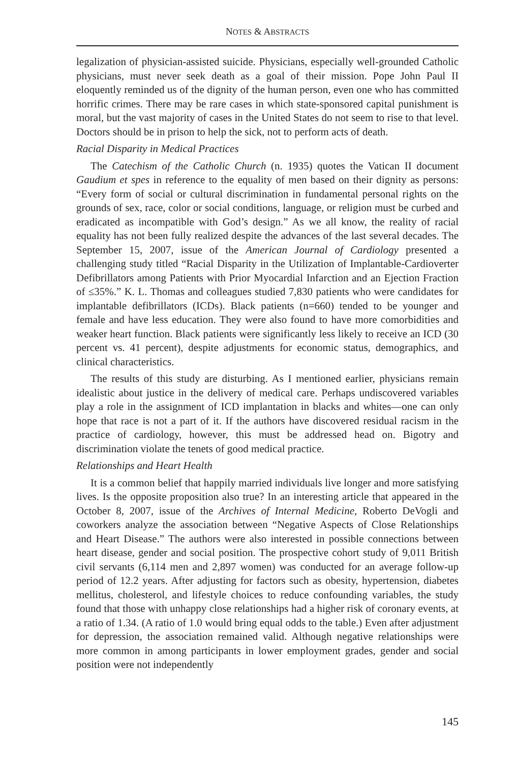NOTES & ABSTRACTS
legalization of physician-assisted suicide. Physicians, especially well-grounded Catholic physicians, must never seek death as a goal of their mission. Pope John Paul II eloquently reminded us of the dignity of the human person, even one who has committed horrific crimes. There may be rare cases in which state-sponsored capital punishment is moral, but the vast majority of cases in the United States do not seem to rise to that level. Doctors should be in prison to help the sick, not to perform acts of death.
Racial Disparity in Medical Practices
The Catechism of the Catholic Church (n. 1935) quotes the Vatican II document Gaudium et spes in reference to the equality of men based on their dignity as persons: “Every form of social or cultural discrimination in fundamental personal rights on the grounds of sex, race, color or social conditions, language, or religion must be curbed and eradicated as incompatible with God’s design.” As we all know, the reality of racial equality has not been fully realized despite the advances of the last several decades. The September 15, 2007, issue of the American Journal of Cardiology presented a challenging study titled “Racial Disparity in the Utilization of Implantable-Cardioverter Defibrillators among Patients with Prior Myocardial Infarction and an Ejection Fraction of ≤35%.” K. L. Thomas and colleagues studied 7,830 patients who were candidates for implantable defibrillators (ICDs). Black patients (n=660) tended to be younger and female and have less education. They were also found to have more comorbidities and weaker heart function. Black patients were significantly less likely to receive an ICD (30 percent vs. 41 percent), despite adjustments for economic status, demographics, and clinical characteristics.
The results of this study are disturbing. As I mentioned earlier, physicians remain idealistic about justice in the delivery of medical care. Perhaps undiscovered variables play a role in the assignment of ICD implantation in blacks and whites—one can only hope that race is not a part of it. If the authors have discovered residual racism in the practice of cardiology, however, this must be addressed head on. Bigotry and discrimination violate the tenets of good medical practice.
Relationships and Heart Health
It is a common belief that happily married individuals live longer and more satisfying lives. Is the opposite proposition also true? In an interesting article that appeared in the October 8, 2007, issue of the Archives of Internal Medicine, Roberto DeVogli and coworkers analyze the association between “Negative Aspects of Close Relationships and Heart Disease.” The authors were also interested in possible connections between heart disease, gender and social position. The prospective cohort study of 9,011 British civil servants (6,114 men and 2,897 women) was conducted for an average follow-up period of 12.2 years. After adjusting for factors such as obesity, hypertension, diabetes mellitus, cholesterol, and lifestyle choices to reduce confounding variables, the study found that those with unhappy close relationships had a higher risk of coronary events, at a ratio of 1.34. (A ratio of 1.0 would bring equal odds to the table.) Even after adjustment for depression, the association remained valid. Although negative relationships were more common in among participants in lower employment grades, gender and social position were not independently
145